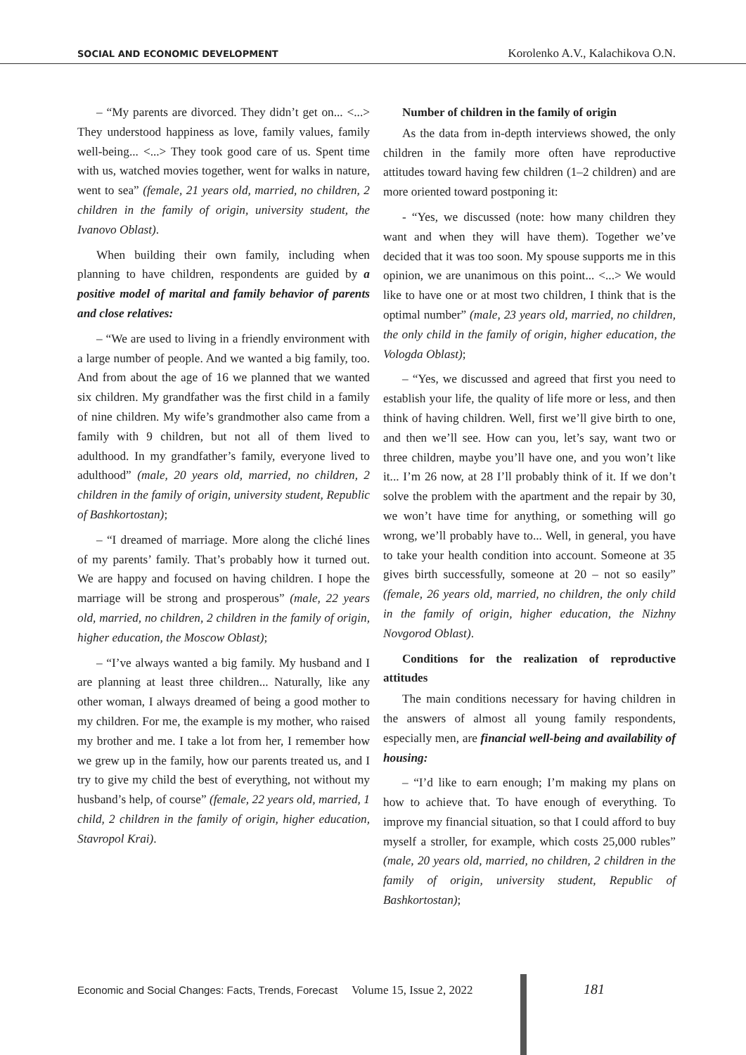SOCIAL AND ECONOMIC DEVELOPMENT Korolenko A.V., Kalachikova O.N.
– “My parents are divorced. They didn’t get on... <...> They understood happiness as love, family values, family well-being... <...> They took good care of us. Spent time with us, watched movies together, went for walks in nature, went to sea” (female, 21 years old, married, no children, 2 children in the family of origin, university student, the Ivanovo Oblast).
When building their own family, including when planning to have children, respondents are guided by a positive model of marital and family behavior of parents and close relatives:
– “We are used to living in a friendly environment with a large number of people. And we wanted a big family, too. And from about the age of 16 we planned that we wanted six children. My grandfather was the first child in a family of nine children. My wife’s grandmother also came from a family with 9 children, but not all of them lived to adulthood. In my grandfather’s family, everyone lived to adulthood” (male, 20 years old, married, no children, 2 children in the family of origin, university student, Republic of Bashkortostan);
– “I dreamed of marriage. More along the cliché lines of my parents’ family. That’s probably how it turned out. We are happy and focused on having children. I hope the marriage will be strong and prosperous” (male, 22 years old, married, no children, 2 children in the family of origin, higher education, the Moscow Oblast);
– “I’ve always wanted a big family. My husband and I are planning at least three children... Naturally, like any other woman, I always dreamed of being a good mother to my children. For me, the example is my mother, who raised my brother and me. I take a lot from her, I remember how we grew up in the family, how our parents treated us, and I try to give my child the best of everything, not without my husband’s help, of course” (female, 22 years old, married, 1 child, 2 children in the family of origin, higher education, Stavropol Krai).
Number of children in the family of origin
As the data from in-depth interviews showed, the only children in the family more often have reproductive attitudes toward having few children (1–2 children) and are more oriented toward postponing it:
- “Yes, we discussed (note: how many children they want and when they will have them). Together we’ve decided that it was too soon. My spouse supports me in this opinion, we are unanimous on this point... <...> We would like to have one or at most two children, I think that is the optimal number” (male, 23 years old, married, no children, the only child in the family of origin, higher education, the Vologda Oblast);
– “Yes, we discussed and agreed that first you need to establish your life, the quality of life more or less, and then think of having children. Well, first we’ll give birth to one, and then we’ll see. How can you, let’s say, want two or three children, maybe you’ll have one, and you won’t like it... I’m 26 now, at 28 I’ll probably think of it. If we don’t solve the problem with the apartment and the repair by 30, we won’t have time for anything, or something will go wrong, we’ll probably have to... Well, in general, you have to take your health condition into account. Someone at 35 gives birth successfully, someone at 20 – not so easily” (female, 26 years old, married, no children, the only child in the family of origin, higher education, the Nizhny Novgorod Oblast).
Conditions for the realization of reproductive attitudes
The main conditions necessary for having children in the answers of almost all young family respondents, especially men, are financial well-being and availability of housing:
– “I’d like to earn enough; I’m making my plans on how to achieve that. To have enough of everything. To improve my financial situation, so that I could afford to buy myself a stroller, for example, which costs 25,000 rubles” (male, 20 years old, married, no children, 2 children in the family of origin, university student, Republic of Bashkortostan);
Economic and Social Changes: Facts, Trends, Forecast Volume 15, Issue 2, 2022 181